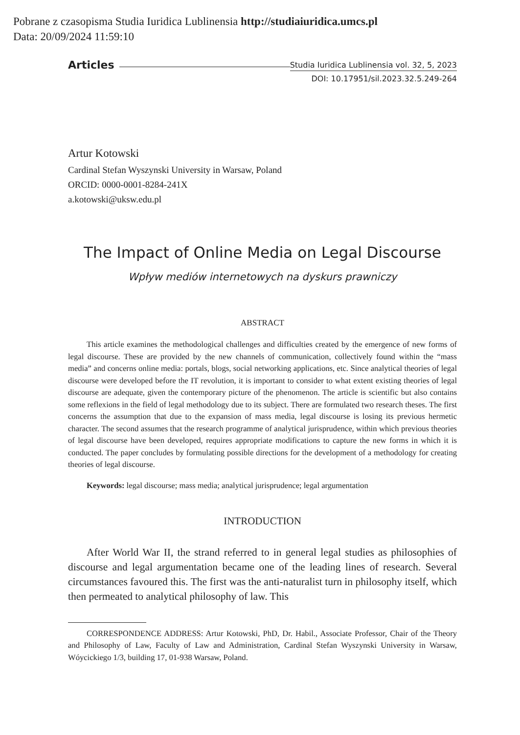Pobrane z czasopisma Studia Iuridica Lublinensia http://studiaiuridica.umcs.pl
Data: 20/09/2024 11:59:10
Articles Studia Iuridica Lublinensia vol. 32, 5, 2023
DOI: 10.17951/sil.2023.32.5.249-264
Artur Kotowski
Cardinal Stefan Wyszynski University in Warsaw, Poland
ORCID: 0000-0001-8284-241X
a.kotowski@uksw.edu.pl
The Impact of Online Media on Legal Discourse
Wpływ mediów internetowych na dyskurs prawniczy
ABSTRACT
This article examines the methodological challenges and difficulties created by the emergence of new forms of legal discourse. These are provided by the new channels of communication, collectively found within the “mass media” and concerns online media: portals, blogs, social networking applications, etc. Since analytical theories of legal discourse were developed before the IT revolution, it is important to consider to what extent existing theories of legal discourse are adequate, given the contemporary picture of the phenomenon. The article is scientific but also contains some reflexions in the field of legal methodology due to its subject. There are formulated two research theses. The first concerns the assumption that due to the expansion of mass media, legal discourse is losing its previous hermetic character. The second assumes that the research programme of analytical jurisprudence, within which previous theories of legal discourse have been developed, requires appropriate modifications to capture the new forms in which it is conducted. The paper concludes by formulating possible directions for the development of a methodology for creating theories of legal discourse.
Keywords: legal discourse; mass media; analytical jurisprudence; legal argumentation
INTRODUCTION
After World War II, the strand referred to in general legal studies as philosophies of discourse and legal argumentation became one of the leading lines of research. Several circumstances favoured this. The first was the anti-naturalist turn in philosophy itself, which then permeated to analytical philosophy of law. This
CORRESPONDENCE ADDRESS: Artur Kotowski, PhD, Dr. Habil., Associate Professor, Chair of the Theory and Philosophy of Law, Faculty of Law and Administration, Cardinal Stefan Wyszynski University in Warsaw, Wóycickiego 1/3, building 17, 01-938 Warsaw, Poland.